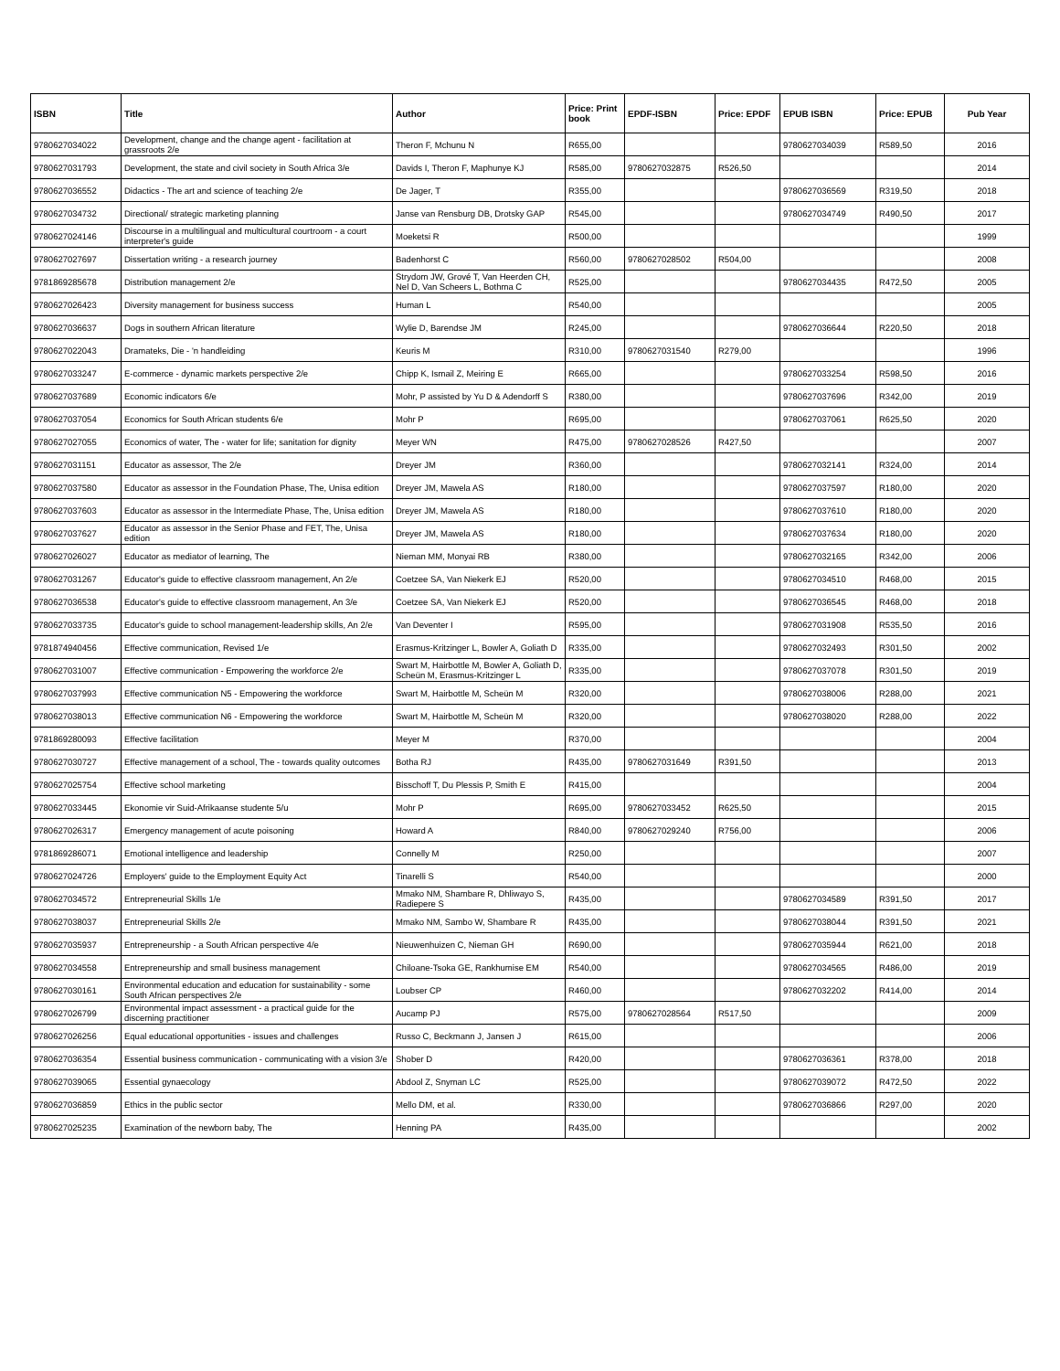| ISBN | Title | Author | Price: Print book | EPDF-ISBN | Price: EPDF | EPUB ISBN | Price: EPUB | Pub Year |
| --- | --- | --- | --- | --- | --- | --- | --- | --- |
| 9780627034022 | Development, change and the change agent - facilitation at grassroots 2/e | Theron F, Mchunu N | R655,00 | | | 9780627034039 | R589,50 | 2016 |
| 9780627031793 | Development, the state and civil society in South Africa 3/e | Davids I, Theron F, Maphunye KJ | R585,00 | 9780627032875 | R526,50 | | | 2014 |
| 9780627036552 | Didactics - The art and science of teaching 2/e | De Jager, T | R355,00 | | | 9780627036569 | R319,50 | 2018 |
| 9780627034732 | Directional/ strategic marketing planning | Janse van Rensburg DB, Drotsky GAP | R545,00 | | | 9780627034749 | R490,50 | 2017 |
| 9780627024146 | Discourse in a multilingual and multicultural courtroom - a court interpreter's guide | Moeketsi R | R500,00 | | | | | 1999 |
| 9780627027697 | Dissertation writing - a research journey | Badenhorst C | R560,00 | 9780627028502 | R504,00 | | | 2008 |
| 9781869285678 | Distribution management 2/e | Strydom JW, Grové T, Van Heerden CH, Nel D, Van Scheers L, Bothma C | R525,00 | | | 9780627034435 | R472,50 | 2005 |
| 9780627026423 | Diversity management for business success | Human L | R540,00 | | | | | 2005 |
| 9780627036637 | Dogs in southern African literature | Wylie D, Barendse JM | R245,00 | | | 9780627036644 | R220,50 | 2018 |
| 9780627022043 | Dramateks, Die - 'n handleiding | Keuris M | R310,00 | 9780627031540 | R279,00 | | | 1996 |
| 9780627033247 | E-commerce - dynamic markets perspective 2/e | Chipp K, Ismail Z, Meiring E | R665,00 | | | 9780627033254 | R598,50 | 2016 |
| 9780627037689 | Economic indicators 6/e | Mohr, P assisted by Yu D & Adendorff S | R380,00 | | | 9780627037696 | R342,00 | 2019 |
| 9780627037054 | Economics for South African students 6/e | Mohr P | R695,00 | | | 9780627037061 | R625,50 | 2020 |
| 9780627027055 | Economics of water, The - water for life; sanitation for dignity | Meyer WN | R475,00 | 9780627028526 | R427,50 | | | 2007 |
| 9780627031151 | Educator as assessor, The 2/e | Dreyer JM | R360,00 | | | 9780627032141 | R324,00 | 2014 |
| 9780627037580 | Educator as assessor in the Foundation Phase, The, Unisa edition | Dreyer JM, Mawela AS | R180,00 | | | 9780627037597 | R180,00 | 2020 |
| 9780627037603 | Educator as assessor in the Intermediate Phase, The, Unisa edition | Dreyer JM, Mawela AS | R180,00 | | | 9780627037610 | R180,00 | 2020 |
| 9780627037627 | Educator as assessor in the Senior Phase and FET, The, Unisa edition | Dreyer JM, Mawela AS | R180,00 | | | 9780627037634 | R180,00 | 2020 |
| 9780627026027 | Educator as mediator of learning, The | Nieman MM, Monyai RB | R380,00 | | | 9780627032165 | R342,00 | 2006 |
| 9780627031267 | Educator's guide to effective classroom management, An 2/e | Coetzee SA, Van Niekerk EJ | R520,00 | | | 9780627034510 | R468,00 | 2015 |
| 9780627036538 | Educator's guide to effective classroom management, An 3/e | Coetzee SA, Van Niekerk EJ | R520,00 | | | 9780627036545 | R468,00 | 2018 |
| 9780627033735 | Educator's guide to school management-leadership skills, An 2/e | Van Deventer I | R595,00 | | | 9780627031908 | R535,50 | 2016 |
| 9781874940456 | Effective communication, Revised 1/e | Erasmus-Kritzinger L, Bowler A, Goliath D | R335,00 | | | 9780627032493 | R301,50 | 2002 |
| 9780627031007 | Effective communication - Empowering the workforce 2/e | Swart M, Hairbottle M, Bowler A, Goliath D, Scheün M, Erasmus-Kritzinger L | R335,00 | | | 9780627037078 | R301,50 | 2019 |
| 9780627037993 | Effective communication N5 - Empowering the workforce | Swart M, Hairbottle M, Scheün M | R320,00 | | | 9780627038006 | R288,00 | 2021 |
| 9780627038013 | Effective communication N6 - Empowering the workforce | Swart M, Hairbottle M, Scheün M | R320,00 | | | 9780627038020 | R288,00 | 2022 |
| 9781869280093 | Effective facilitation | Meyer M | R370,00 | | | | | 2004 |
| 9780627030727 | Effective management of a school, The - towards quality outcomes | Botha RJ | R435,00 | 9780627031649 | R391,50 | | | 2013 |
| 9780627025754 | Effective school marketing | Bisschoff T, Du Plessis P, Smith E | R415,00 | | | | | 2004 |
| 9780627033445 | Ekonomie vir Suid-Afrikaanse studente 5/u | Mohr P | R695,00 | 9780627033452 | R625,50 | | | 2015 |
| 9780627026317 | Emergency management of acute poisoning | Howard A | R840,00 | 9780627029240 | R756,00 | | | 2006 |
| 9781869286071 | Emotional intelligence and leadership | Connelly M | R250,00 | | | | | 2007 |
| 9780627024726 | Employers' guide to the Employment Equity Act | Tinarelli S | R540,00 | | | | | 2000 |
| 9780627034572 | Entrepreneurial Skills 1/e | Mmako NM, Shambare R, Dhliwayo S, Radiepere S | R435,00 | | | 9780627034589 | R391,50 | 2017 |
| 9780627038037 | Entrepreneurial Skills 2/e | Mmako NM, Sambo W, Shambare R | R435,00 | | | 9780627038044 | R391,50 | 2021 |
| 9780627035937 | Entrepreneurship - a South African perspective 4/e | Nieuwenhuizen C, Nieman GH | R690,00 | | | 9780627035944 | R621,00 | 2018 |
| 9780627034558 | Entrepreneurship and small business management | Chiloane-Tsoka GE, Rankhumise EM | R540,00 | | | 9780627034565 | R486,00 | 2019 |
| 9780627030161 | Environmental education and education for sustainability - some South African perspectives 2/e | Loubser CP | R460,00 | | | 9780627032202 | R414,00 | 2014 |
| 9780627026799 | Environmental impact assessment - a practical guide for the discerning practitioner | Aucamp PJ | R575,00 | 9780627028564 | R517,50 | | | 2009 |
| 9780627026256 | Equal educational opportunities - issues and challenges | Russo C, Beckmann J, Jansen J | R615,00 | | | | | 2006 |
| 9780627036354 | Essential business communication - communicating with a vision 3/e | Shober D | R420,00 | | | 9780627036361 | R378,00 | 2018 |
| 9780627039065 | Essential gynaecology | Abdool Z, Snyman LC | R525,00 | | | 9780627039072 | R472,50 | 2022 |
| 9780627036859 | Ethics in the public sector | Mello DM, et al. | R330,00 | | | 9780627036866 | R297,00 | 2020 |
| 9780627025235 | Examination of the newborn baby, The | Henning PA | R435,00 | | | | | 2002 |